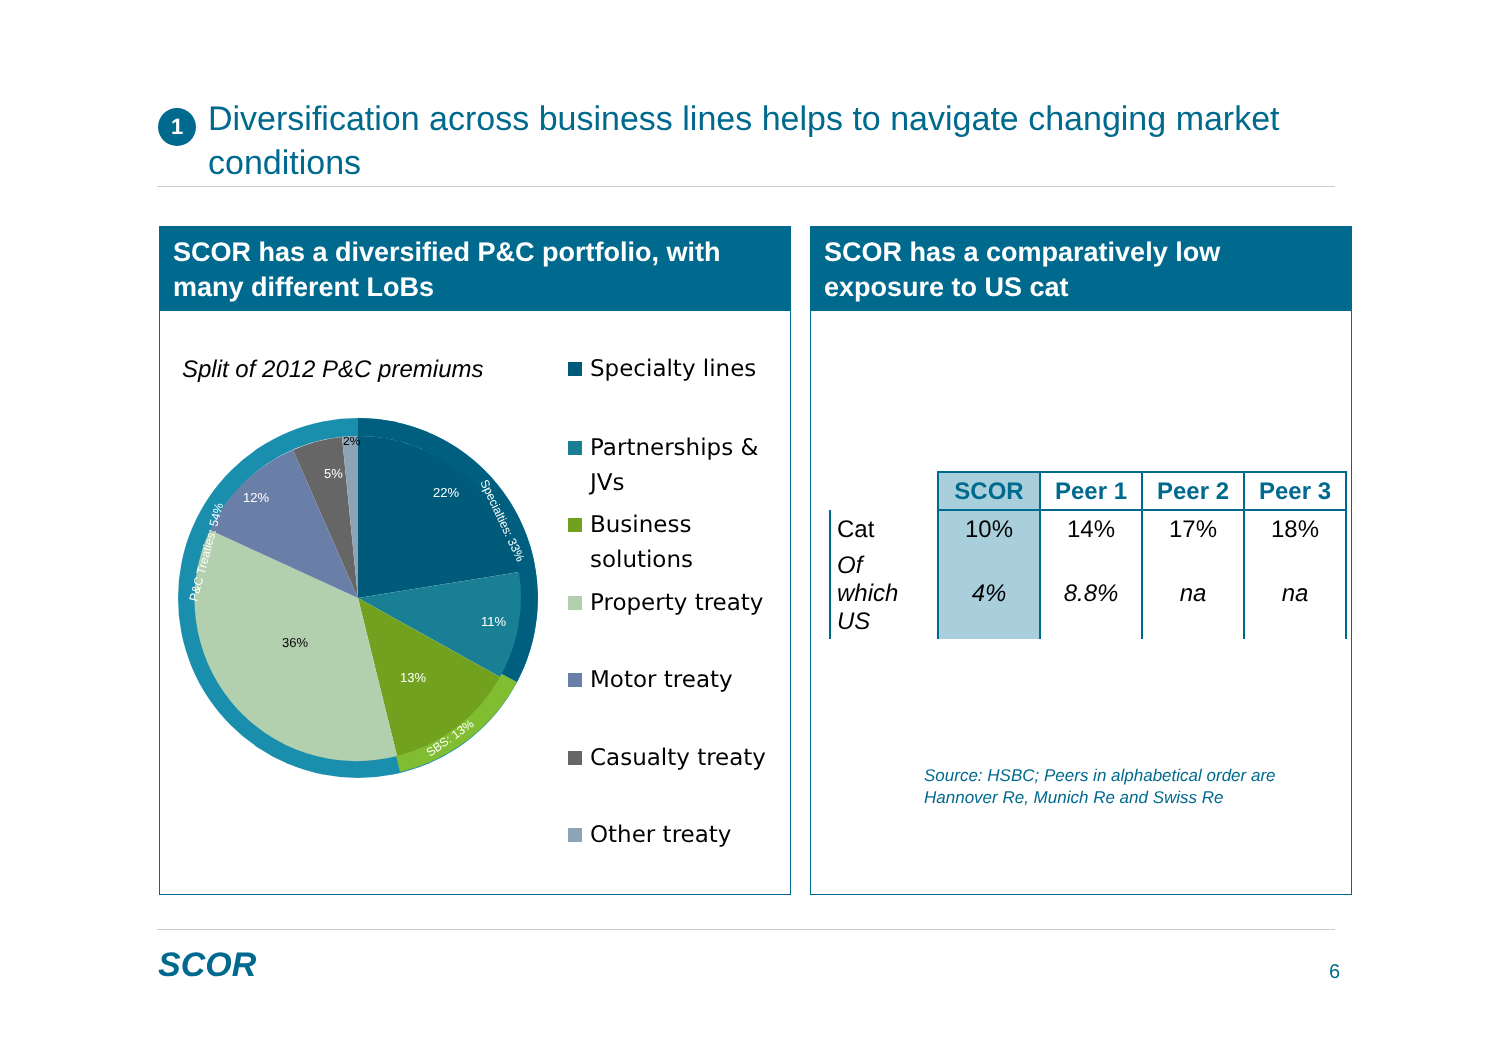1
Diversification across business lines helps to navigate changing market conditions
SCOR has a diversified P&C portfolio, with many different LoBs
Split of 2012 P&C premiums
22%
11%
13%
12%
5%
36%
2%
P&C Treaties: 54%
Specialties: 33%
SBS: 13%
Specialty lines
Partnerships &
JVs
Business
solutions
Property treaty
Motor treaty
Casualty treaty
Other treaty
SCOR has a comparatively low exposure to US cat
| | SCOR | Peer 1 | Peer 2 | Peer 3 |
| --- | --- | --- | --- | --- |
| Cat | 10% | 14% | 17% | 18% |
| Of which US | 4% | 8.8% | na | na |
Source: HSBC; Peers in alphabetical order are
Hannover Re, Munich Re and Swiss Re
SCOR 6